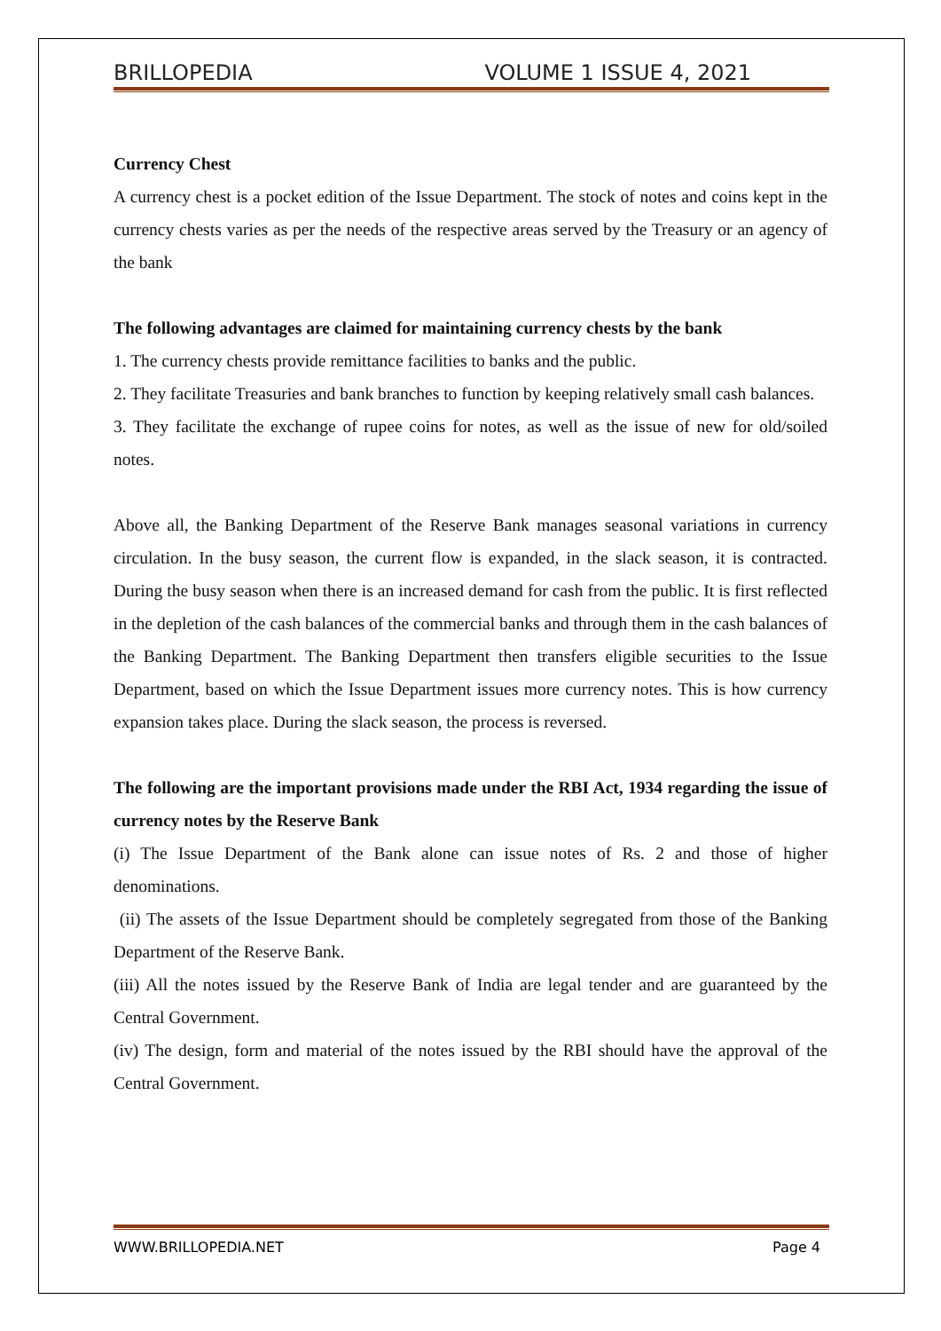BRILLOPEDIA VOLUME 1 ISSUE 4, 2021
Currency Chest
A currency chest is a pocket edition of the Issue Department. The stock of notes and coins kept in the currency chests varies as per the needs of the respective areas served by the Treasury or an agency of the bank
The following advantages are claimed for maintaining currency chests by the bank
1. The currency chests provide remittance facilities to banks and the public.
2. They facilitate Treasuries and bank branches to function by keeping relatively small cash balances.
3. They facilitate the exchange of rupee coins for notes, as well as the issue of new for old/soiled notes.
Above all, the Banking Department of the Reserve Bank manages seasonal variations in currency circulation. In the busy season, the current flow is expanded, in the slack season, it is contracted. During the busy season when there is an increased demand for cash from the public. It is first reflected in the depletion of the cash balances of the commercial banks and through them in the cash balances of the Banking Department. The Banking Department then transfers eligible securities to the Issue Department, based on which the Issue Department issues more currency notes. This is how currency expansion takes place. During the slack season, the process is reversed.
The following are the important provisions made under the RBI Act, 1934 regarding the issue of currency notes by the Reserve Bank
(i) The Issue Department of the Bank alone can issue notes of Rs. 2 and those of higher denominations.
(ii) The assets of the Issue Department should be completely segregated from those of the Banking Department of the Reserve Bank.
(iii) All the notes issued by the Reserve Bank of India are legal tender and are guaranteed by the Central Government.
(iv) The design, form and material of the notes issued by the RBI should have the approval of the Central Government.
WWW.BRILLOPEDIA.NET Page 4